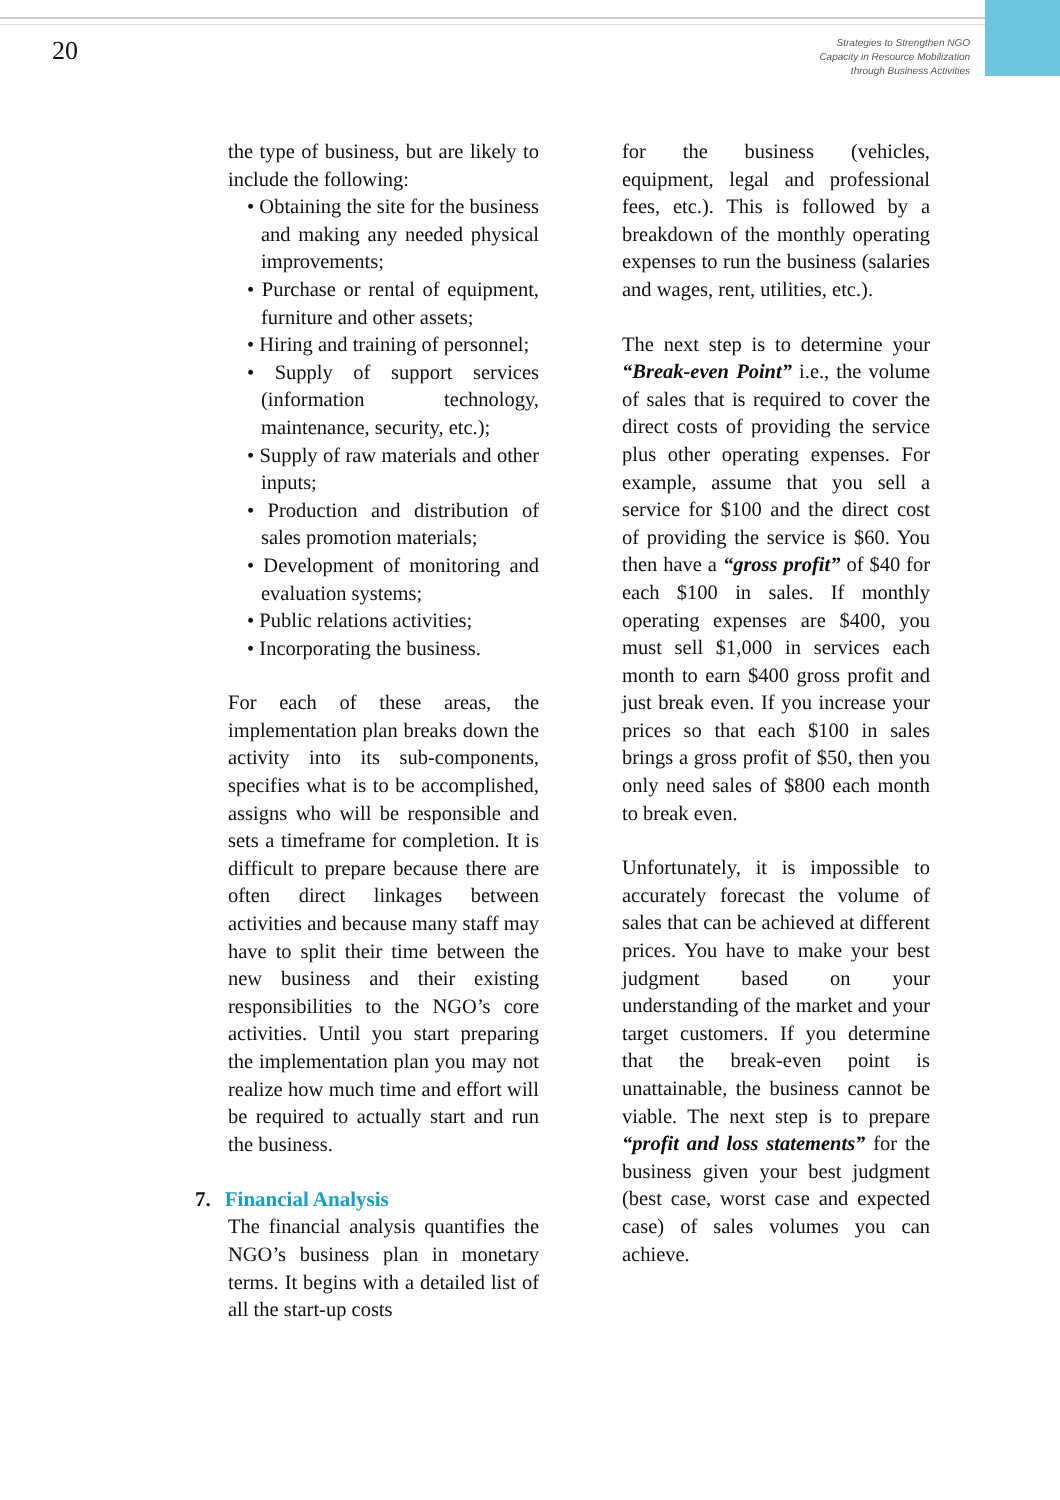20
Strategies to Strengthen NGO
Capacity in Resource Mobilization
through Business Activities
the type of business, but are likely to include the following:
• Obtaining the site for the business and making any needed physical improvements;
• Purchase or rental of equipment, furniture and other assets;
• Hiring and training of personnel;
• Supply of support services (information technology, maintenance, security, etc.);
• Supply of raw materials and other inputs;
• Production and distribution of sales promotion materials;
• Development of monitoring and evaluation systems;
• Public relations activities;
• Incorporating the business.
For each of these areas, the implementation plan breaks down the activity into its sub-components, specifies what is to be accomplished, assigns who will be responsible and sets a timeframe for completion. It is difficult to prepare because there are often direct linkages between activities and because many staff may have to split their time between the new business and their existing responsibilities to the NGO’s core activities. Until you start preparing the implementation plan you may not realize how much time and effort will be required to actually start and run the business.
7. Financial Analysis
The financial analysis quantifies the NGO’s business plan in monetary terms. It begins with a detailed list of all the start-up costs
for the business (vehicles, equipment, legal and professional fees, etc.). This is followed by a breakdown of the monthly operating expenses to run the business (salaries and wages, rent, utilities, etc.).
The next step is to determine your “Break-even Point” i.e., the volume of sales that is required to cover the direct costs of providing the service plus other operating expenses. For example, assume that you sell a service for $100 and the direct cost of providing the service is $60. You then have a “gross profit” of $40 for each $100 in sales. If monthly operating expenses are $400, you must sell $1,000 in services each month to earn $400 gross profit and just break even. If you increase your prices so that each $100 in sales brings a gross profit of $50, then you only need sales of $800 each month to break even.
Unfortunately, it is impossible to accurately forecast the volume of sales that can be achieved at different prices. You have to make your best judgment based on your understanding of the market and your target customers. If you determine that the break-even point is unattainable, the business cannot be viable. The next step is to prepare “profit and loss statements” for the business given your best judgment (best case, worst case and expected case) of sales volumes you can achieve.